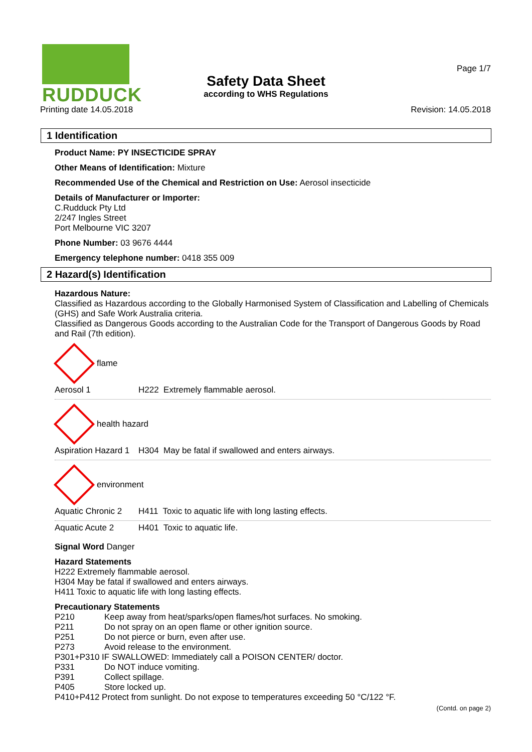RUDDUCK
Page 1/7
Safety Data Sheet
according to WHS Regulations
Printing date 14.05.2018 Revision: 14.05.2018
1 Identification
Product Name: PY INSECTICIDE SPRAY
Other Means of Identification: Mixture
Recommended Use of the Chemical and Restriction on Use: Aerosol insecticide
Details of Manufacturer or Importer:
C.Rudduck Pty Ltd
2/247 Ingles Street
Port Melbourne VIC 3207
Phone Number: 03 9676 4444
Emergency telephone number: 0418 355 009
2 Hazard(s) Identification
Hazardous Nature:
Classified as Hazardous according to the Globally Harmonised System of Classification and Labelling of Chemicals (GHS) and Safe Work Australia criteria.
Classified as Dangerous Goods according to the Australian Code for the Transport of Dangerous Goods by Road and Rail (7th edition).
flame
Aerosol 1 H222 Extremely flammable aerosol.
health hazard
Aspiration Hazard 1 H304 May be fatal if swallowed and enters airways.
environment
Aquatic Chronic 2 H411 Toxic to aquatic life with long lasting effects.
Aquatic Acute 2 H401 Toxic to aquatic life.
Signal Word Danger
Hazard Statements
H222 Extremely flammable aerosol.
H304 May be fatal if swallowed and enters airways.
H411 Toxic to aquatic life with long lasting effects.
Precautionary Statements
| P210 | Keep away from heat/sparks/open flames/hot surfaces. No smoking. |
| P211 | Do not spray on an open flame or other ignition source. |
| P251 | Do not pierce or burn, even after use. |
| P273 | Avoid release to the environment. |
| P301+P310 IF SWALLOWED: Immediately call a POISON CENTER/ doctor. | |
| P331 | Do NOT induce vomiting. |
| P391 | Collect spillage. |
| P405 | Store locked up. |
| P410+P412 Protect from sunlight. Do not expose to temperatures exceeding 50 °C/122 °F. | |
(Contd. on page 2)